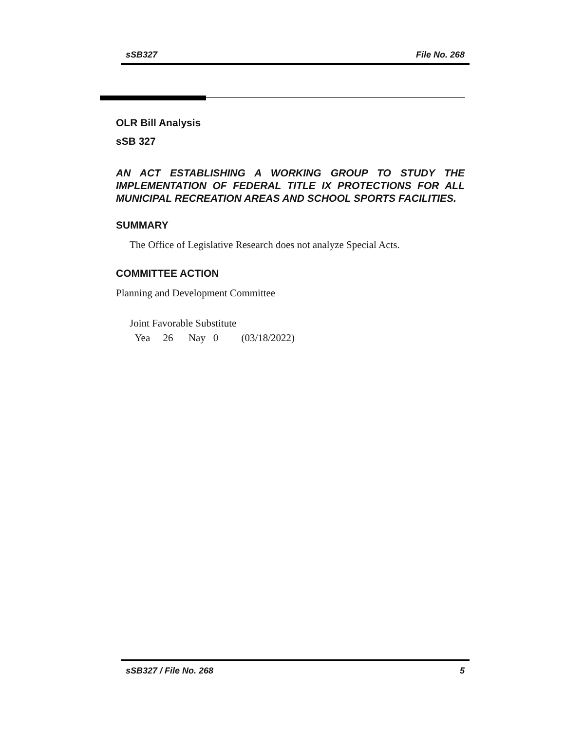sSB327 File No. 268
OLR Bill Analysis
sSB 327
AN ACT ESTABLISHING A WORKING GROUP TO STUDY THE IMPLEMENTATION OF FEDERAL TITLE IX PROTECTIONS FOR ALL MUNICIPAL RECREATION AREAS AND SCHOOL SPORTS FACILITIES.
SUMMARY
The Office of Legislative Research does not analyze Special Acts.
COMMITTEE ACTION
Planning and Development Committee
Joint Favorable Substitute
Yea 26 Nay 0 (03/18/2022)
sSB327 / File No. 268 5